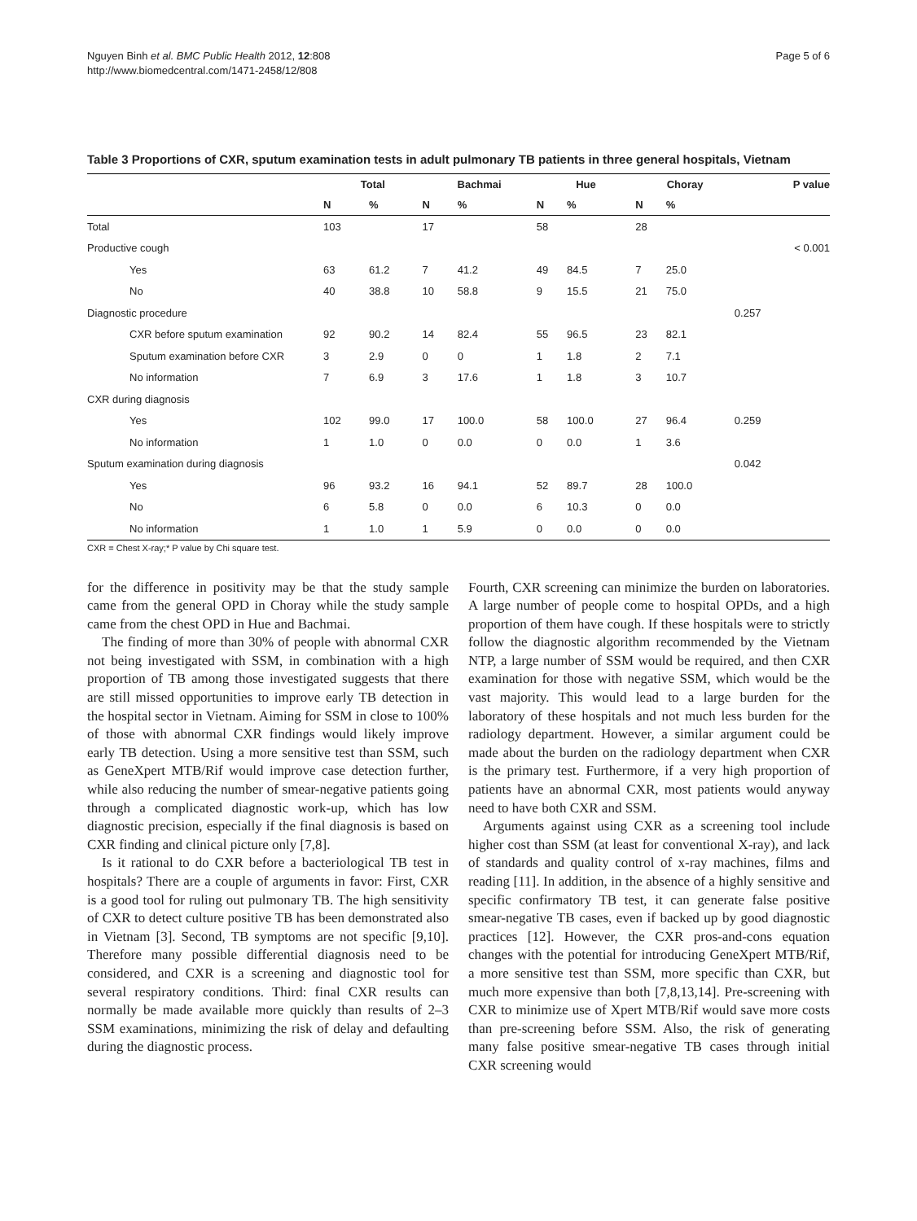Nguyen Binh et al. BMC Public Health 2012, 12:808
http://www.biomedcentral.com/1471-2458/12/808
Page 5 of 6
Table 3 Proportions of CXR, sputum examination tests in adult pulmonary TB patients in three general hospitals, Vietnam
| | Total | | Bachmai | | Hue | | Choray | | P value |
| --- | --- | --- | --- | --- | --- | --- | --- | --- | --- |
| | N | % | N | % | N | % | N | % | |
| Total | 103 | | 17 | | 58 | | 28 | | |
| Productive cough | | | | | | | | | < 0.001 |
| Yes | 63 | 61.2 | 7 | 41.2 | 49 | 84.5 | 7 | 25.0 | |
| No | 40 | 38.8 | 10 | 58.8 | 9 | 15.5 | 21 | 75.0 | |
| Diagnostic procedure | | | | | | | | | 0.257 |
| CXR before sputum examination | 92 | 90.2 | 14 | 82.4 | 55 | 96.5 | 23 | 82.1 | |
| Sputum examination before CXR | 3 | 2.9 | 0 | 0 | 1 | 1.8 | 2 | 7.1 | |
| No information | 7 | 6.9 | 3 | 17.6 | 1 | 1.8 | 3 | 10.7 | |
| CXR during diagnosis | | | | | | | | | |
| Yes | 102 | 99.0 | 17 | 100.0 | 58 | 100.0 | 27 | 96.4 | 0.259 |
| No information | 1 | 1.0 | 0 | 0.0 | 0 | 0.0 | 1 | 3.6 | |
| Sputum examination during diagnosis | | | | | | | | | 0.042 |
| Yes | 96 | 93.2 | 16 | 94.1 | 52 | 89.7 | 28 | 100.0 | |
| No | 6 | 5.8 | 0 | 0.0 | 6 | 10.3 | 0 | 0.0 | |
| No information | 1 | 1.0 | 1 | 5.9 | 0 | 0.0 | 0 | 0.0 | |
CXR = Chest X-ray;* P value by Chi square test.
for the difference in positivity may be that the study sample came from the general OPD in Choray while the study sample came from the chest OPD in Hue and Bachmai.
The finding of more than 30% of people with abnormal CXR not being investigated with SSM, in combination with a high proportion of TB among those investigated suggests that there are still missed opportunities to improve early TB detection in the hospital sector in Vietnam. Aiming for SSM in close to 100% of those with abnormal CXR findings would likely improve early TB detection. Using a more sensitive test than SSM, such as GeneXpert MTB/Rif would improve case detection further, while also reducing the number of smear-negative patients going through a complicated diagnostic work-up, which has low diagnostic precision, especially if the final diagnosis is based on CXR finding and clinical picture only [7,8].
Is it rational to do CXR before a bacteriological TB test in hospitals? There are a couple of arguments in favor: First, CXR is a good tool for ruling out pulmonary TB. The high sensitivity of CXR to detect culture positive TB has been demonstrated also in Vietnam [3]. Second, TB symptoms are not specific [9,10]. Therefore many possible differential diagnosis need to be considered, and CXR is a screening and diagnostic tool for several respiratory conditions. Third: final CXR results can normally be made available more quickly than results of 2–3 SSM examinations, minimizing the risk of delay and defaulting during the diagnostic process.
Fourth, CXR screening can minimize the burden on laboratories. A large number of people come to hospital OPDs, and a high proportion of them have cough. If these hospitals were to strictly follow the diagnostic algorithm recommended by the Vietnam NTP, a large number of SSM would be required, and then CXR examination for those with negative SSM, which would be the vast majority. This would lead to a large burden for the laboratory of these hospitals and not much less burden for the radiology department. However, a similar argument could be made about the burden on the radiology department when CXR is the primary test. Furthermore, if a very high proportion of patients have an abnormal CXR, most patients would anyway need to have both CXR and SSM.
Arguments against using CXR as a screening tool include higher cost than SSM (at least for conventional X-ray), and lack of standards and quality control of x-ray machines, films and reading [11]. In addition, in the absence of a highly sensitive and specific confirmatory TB test, it can generate false positive smear-negative TB cases, even if backed up by good diagnostic practices [12]. However, the CXR pros-and-cons equation changes with the potential for introducing GeneXpert MTB/Rif, a more sensitive test than SSM, more specific than CXR, but much more expensive than both [7,8,13,14]. Pre-screening with CXR to minimize use of Xpert MTB/Rif would save more costs than pre-screening before SSM. Also, the risk of generating many false positive smear-negative TB cases through initial CXR screening would